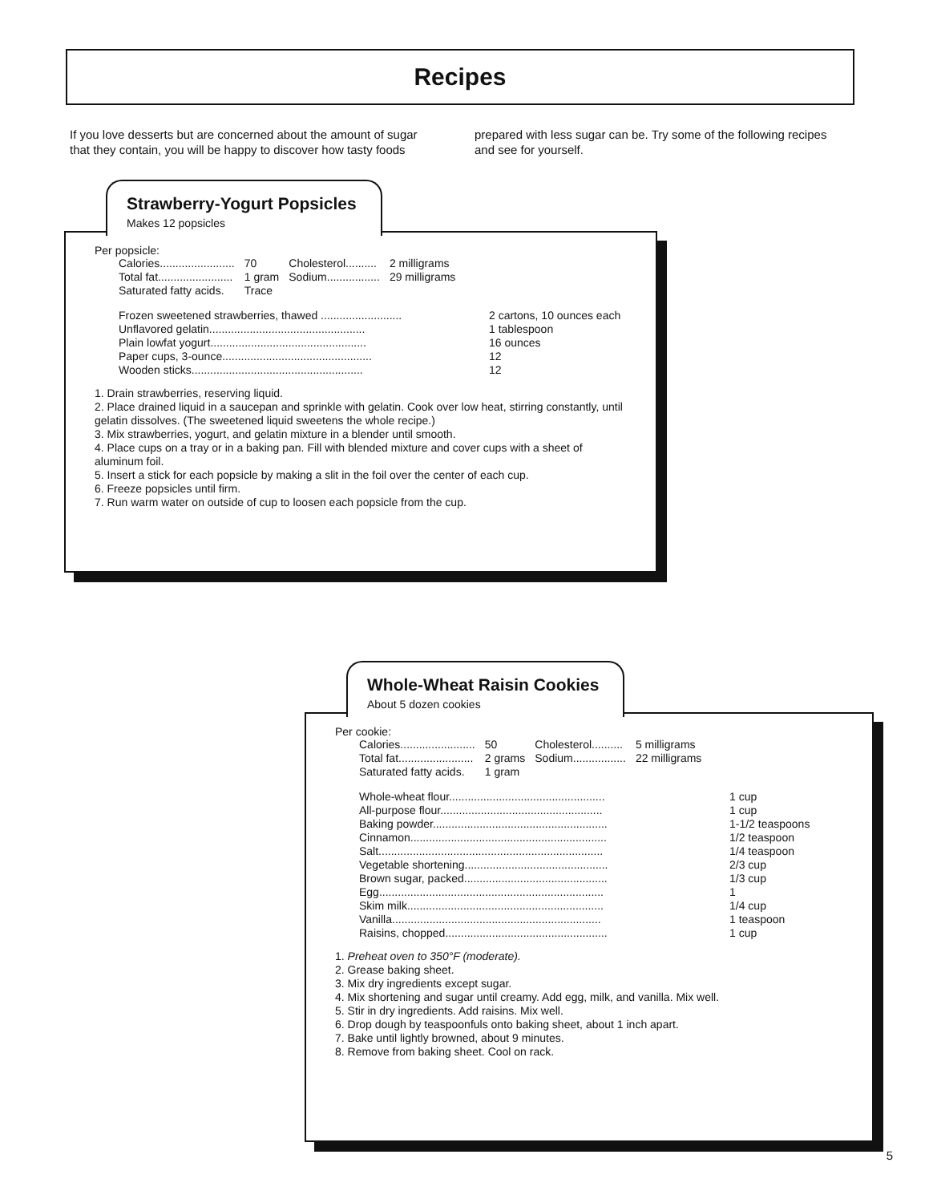Recipes
If you love desserts but are concerned about the amount of sugar that they contain, you will be happy to discover how tasty foods prepared with less sugar can be. Try some of the following recipes and see for yourself.
Strawberry-Yogurt Popsicles
Makes 12 popsicles
Per popsicle:
| Calories........................ | 70 | Cholesterol.......... | 2 milligrams |
| Total fat........................ | 1 gram | Sodium................. | 29 milligrams |
| Saturated fatty acids. | Trace | | |
| Frozen sweetened strawberries, thawed .......................... | 2 cartons, 10 ounces each |
| Unflavored gelatin.................................................. | 1 tablespoon |
| Plain lowfat yogurt.................................................. | 16 ounces |
| Paper cups, 3-ounce................................................ | 12 |
| Wooden sticks....................................................... | 12 |
1. Drain strawberries, reserving liquid.
2. Place drained liquid in a saucepan and sprinkle with gelatin. Cook over low heat, stirring constantly, until gelatin dissolves. (The sweetened liquid sweetens the whole recipe.)
3. Mix strawberries, yogurt, and gelatin mixture in a blender until smooth.
4. Place cups on a tray or in a baking pan. Fill with blended mixture and cover cups with a sheet of aluminum foil.
5. Insert a stick for each popsicle by making a slit in the foil over the center of each cup.
6. Freeze popsicles until firm.
7. Run warm water on outside of cup to loosen each popsicle from the cup.
Whole-Wheat Raisin Cookies
About 5 dozen cookies
Per cookie:
| Calories........................ | 50 | Cholesterol.......... | 5 milligrams |
| Total fat........................ | 2 grams | Sodium................. | 22 milligrams |
| Saturated fatty acids. | 1 gram | | |
| Whole-wheat flour.................................................. | 1 cup |
| All-purpose flour.................................................... | 1 cup |
| Baking powder........................................................ | 1-1/2 teaspoons |
| Cinnamon............................................................... | 1/2 teaspoon |
| Salt........................................................................ | 1/4 teaspoon |
| Vegetable shortening.............................................. | 2/3 cup |
| Brown sugar, packed.............................................. | 1/3 cup |
| Egg........................................................................ | 1 |
| Skim milk............................................................... | 1/4 cup |
| Vanilla................................................................... | 1 teaspoon |
| Raisins, chopped.................................................... | 1 cup |
1. Preheat oven to 350°F (moderate).
2. Grease baking sheet.
3. Mix dry ingredients except sugar.
4. Mix shortening and sugar until creamy. Add egg, milk, and vanilla. Mix well.
5. Stir in dry ingredients. Add raisins. Mix well.
6. Drop dough by teaspoonfuls onto baking sheet, about 1 inch apart.
7. Bake until lightly browned, about 9 minutes.
8. Remove from baking sheet. Cool on rack.
5